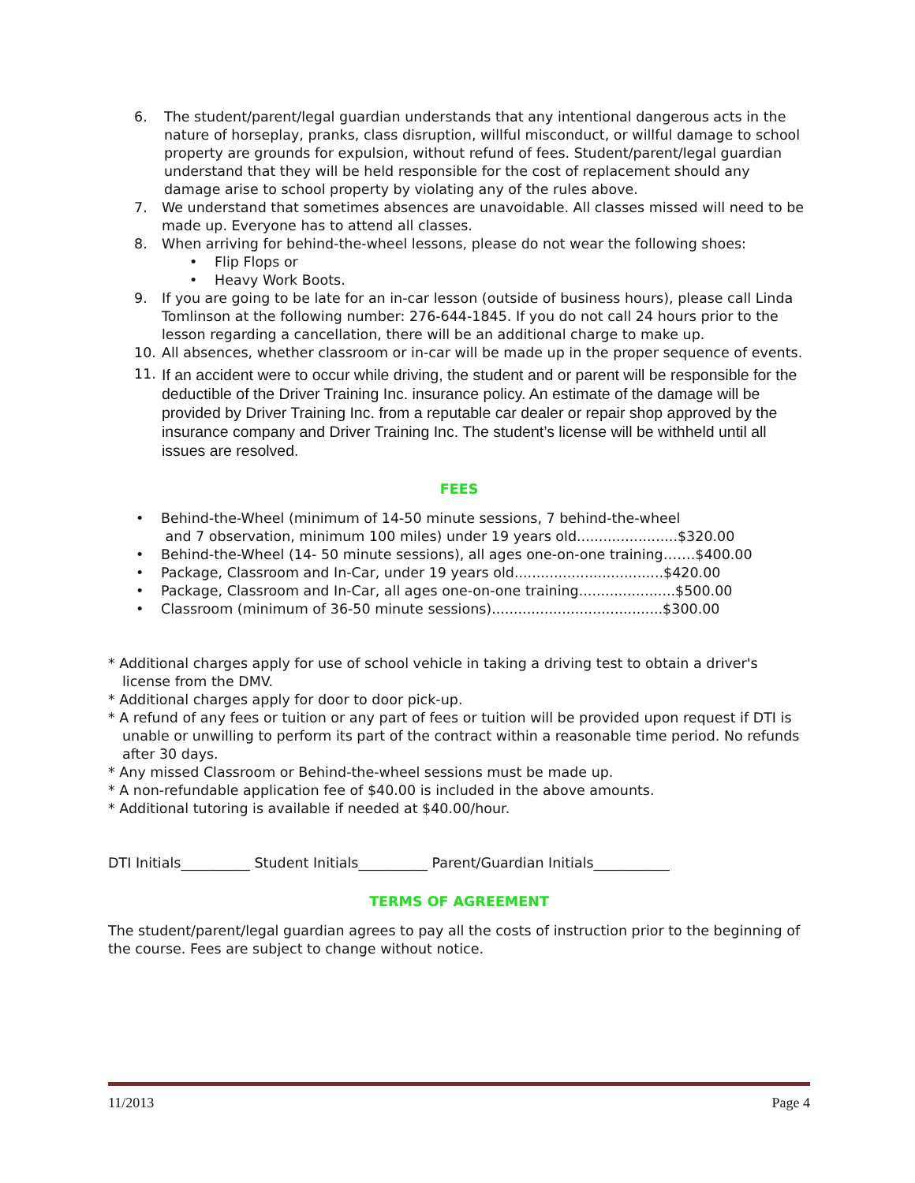6. The student/parent/legal guardian understands that any intentional dangerous acts in the nature of horseplay, pranks, class disruption, willful misconduct, or willful damage to school property are grounds for expulsion, without refund of fees. Student/parent/legal guardian understand that they will be held responsible for the cost of replacement should any damage arise to school property by violating any of the rules above.
7. We understand that sometimes absences are unavoidable. All classes missed will need to be made up. Everyone has to attend all classes.
8. When arriving for behind-the-wheel lessons, please do not wear the following shoes:
• Flip Flops or
• Heavy Work Boots.
9. If you are going to be late for an in-car lesson (outside of business hours), please call Linda Tomlinson at the following number: 276-644-1845. If you do not call 24 hours prior to the lesson regarding a cancellation, there will be an additional charge to make up.
10. All absences, whether classroom or in-car will be made up in the proper sequence of events.
11. If an accident were to occur while driving, the student and or parent will be responsible for the deductible of the Driver Training Inc. insurance policy. An estimate of the damage will be provided by Driver Training Inc. from a reputable car dealer or repair shop approved by the insurance company and Driver Training Inc. The student’s license will be withheld until all issues are resolved.
FEES
• Behind-the-Wheel (minimum of 14-50 minute sessions, 7 behind-the-wheel
and 7 observation, minimum 100 miles) under 19 years old.......................$320.00
• Behind-the-Wheel (14- 50 minute sessions), all ages one-on-one training…….$400.00
• Package, Classroom and In-Car, under 19 years old..................................$420.00
• Package, Classroom and In-Car, all ages one-on-one training......................$500.00
• Classroom (minimum of 36-50 minute sessions).......................................$300.00
* Additional charges apply for use of school vehicle in taking a driving test to obtain a driver's license from the DMV.
* Additional charges apply for door to door pick-up.
* A refund of any fees or tuition or any part of fees or tuition will be provided upon request if DTI is unable or unwilling to perform its part of the contract within a reasonable time period. No refunds after 30 days.
* Any missed Classroom or Behind-the-wheel sessions must be made up.
* A non-refundable application fee of $40.00 is included in the above amounts.
* Additional tutoring is available if needed at $40.00/hour.
DTI Initials__________ Student Initials__________ Parent/Guardian Initials___________
TERMS OF AGREEMENT
The student/parent/legal guardian agrees to pay all the costs of instruction prior to the beginning of the course. Fees are subject to change without notice.
11/2013 Page 4